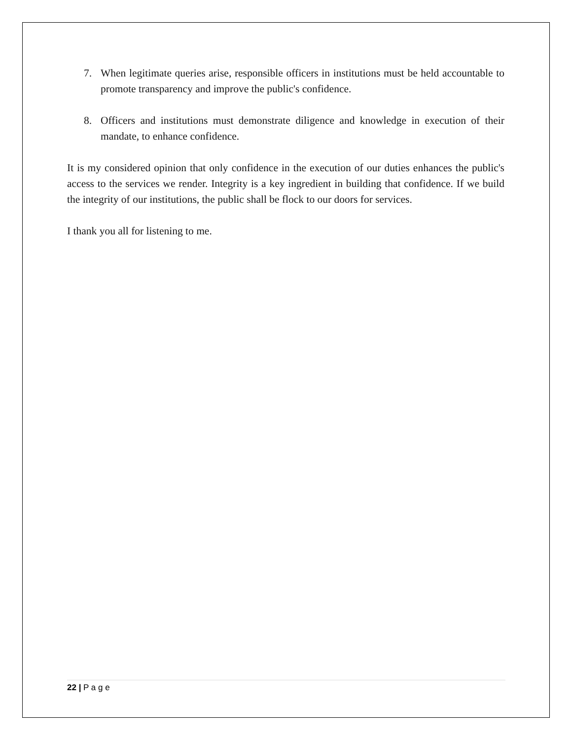7. When legitimate queries arise, responsible officers in institutions must be held accountable to promote transparency and improve the public's confidence.
8. Officers and institutions must demonstrate diligence and knowledge in execution of their mandate, to enhance confidence.
It is my considered opinion that only confidence in the execution of our duties enhances the public's access to the services we render. Integrity is a key ingredient in building that confidence. If we build the integrity of our institutions, the public shall be flock to our doors for services.
I thank you all for listening to me.
22 | P a g e